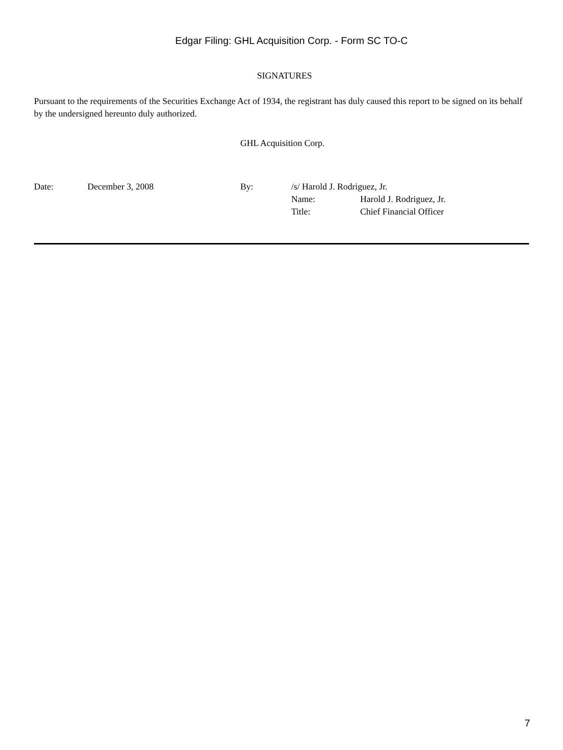Edgar Filing: GHL Acquisition Corp. - Form SC TO-C
SIGNATURES
Pursuant to the requirements of the Securities Exchange Act of 1934, the registrant has duly caused this report to be signed on its behalf by the undersigned hereunto duly authorized.
GHL Acquisition Corp.
| Date: | December 3, 2008 | By: | /s/ Harold J. Rodriguez, Jr. | |
| | | | Name: | Harold J. Rodriguez, Jr. |
| | | | Title: | Chief Financial Officer |
7